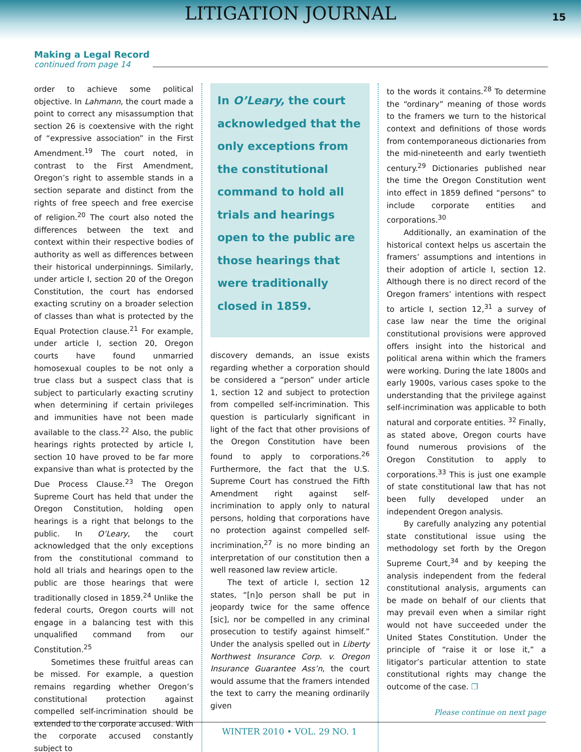LITIGATION JOURNAL
15
Making a Legal Record
continued from page 14
order to achieve some political objective. In Lahmann, the court made a point to correct any misassumption that section 26 is coextensive with the right of “expressive association” in the First Amendment.<sup>19</sup> The court noted, in contrast to the First Amendment, Oregon’s right to assemble stands in a section separate and distinct from the rights of free speech and free exercise of religion.<sup>20</sup> The court also noted the differences between the text and context within their respective bodies of authority as well as differences between their historical underpinnings. Similarly, under article I, section 20 of the Oregon Constitution, the court has endorsed exacting scrutiny on a broader selection of classes than what is protected by the Equal Protection clause.<sup>21</sup> For example, under article I, section 20, Oregon courts have found unmarried homosexual couples to be not only a true class but a suspect class that is subject to particularly exacting scrutiny when determining if certain privileges and immunities have not been made available to the class.<sup>22</sup> Also, the public hearings rights protected by article I, section 10 have proved to be far more expansive than what is protected by the Due Process Clause.<sup>23</sup> The Oregon Supreme Court has held that under the Oregon Constitution, holding open hearings is a right that belongs to the public. In O’Leary, the court acknowledged that the only exceptions from the constitutional command to hold all trials and hearings open to the public are those hearings that were traditionally closed in 1859.<sup>24</sup> Unlike the federal courts, Oregon courts will not engage in a balancing test with this unqualified command from our Constitution.<sup>25</sup>
Sometimes these fruitful areas can be missed. For example, a question remains regarding whether Oregon’s constitutional protection against compelled self-incrimination should be extended to the corporate accused. With the corporate accused constantly subject to
In O’Leary, the court acknowledged that the only exceptions from the constitutional command to hold all trials and hearings open to the public are those hearings that were traditionally closed in 1859.
discovery demands, an issue exists regarding whether a corporation should be considered a “person” under article 1, section 12 and subject to protection from compelled self-incrimination. This question is particularly significant in light of the fact that other provisions of the Oregon Constitution have been found to apply to corporations.<sup>26</sup> Furthermore, the fact that the U.S. Supreme Court has construed the Fifth Amendment right against self-incrimination to apply only to natural persons, holding that corporations have no protection against compelled self-incrimination,<sup>27</sup> is no more binding an interpretation of our constitution then a well reasoned law review article.
The text of article I, section 12 states, “[n]o person shall be put in jeopardy twice for the same offence [sic], nor be compelled in any criminal prosecution to testify against himself.” Under the analysis spelled out in Liberty Northwest Insurance Corp. v. Oregon Insurance Guarantee Ass’n, the court would assume that the framers intended the text to carry the meaning ordinarily given
to the words it contains.<sup>28</sup> To determine the “ordinary” meaning of those words to the framers we turn to the historical context and definitions of those words from contemporaneous dictionaries from the mid-nineteenth and early twentieth century.<sup>29</sup> Dictionaries published near the time the Oregon Constitution went into effect in 1859 defined “persons” to include corporate entities and corporations.<sup>30</sup>
Additionally, an examination of the historical context helps us ascertain the framers’ assumptions and intentions in their adoption of article I, section 12. Although there is no direct record of the Oregon framers’ intentions with respect to article I, section 12,<sup>31</sup> a survey of case law near the time the original constitutional provisions were approved offers insight into the historical and political arena within which the framers were working. During the late 1800s and early 1900s, various cases spoke to the understanding that the privilege against self-incrimination was applicable to both natural and corporate entities. <sup>32</sup> Finally, as stated above, Oregon courts have found numerous provisions of the Oregon Constitution to apply to corporations.<sup>33</sup> This is just one example of state constitutional law that has not been fully developed under an independent Oregon analysis.
By carefully analyzing any potential state constitutional issue using the methodology set forth by the Oregon Supreme Court,<sup>34</sup> and by keeping the analysis independent from the federal constitutional analysis, arguments can be made on behalf of our clients that may prevail even when a similar right would not have succeeded under the United States Constitution. Under the principle of “raise it or lose it,” a litigator’s particular attention to state constitutional rights may change the outcome of the case. ❐
Please continue on next page
WINTER 2010 • VOL. 29 NO. 1